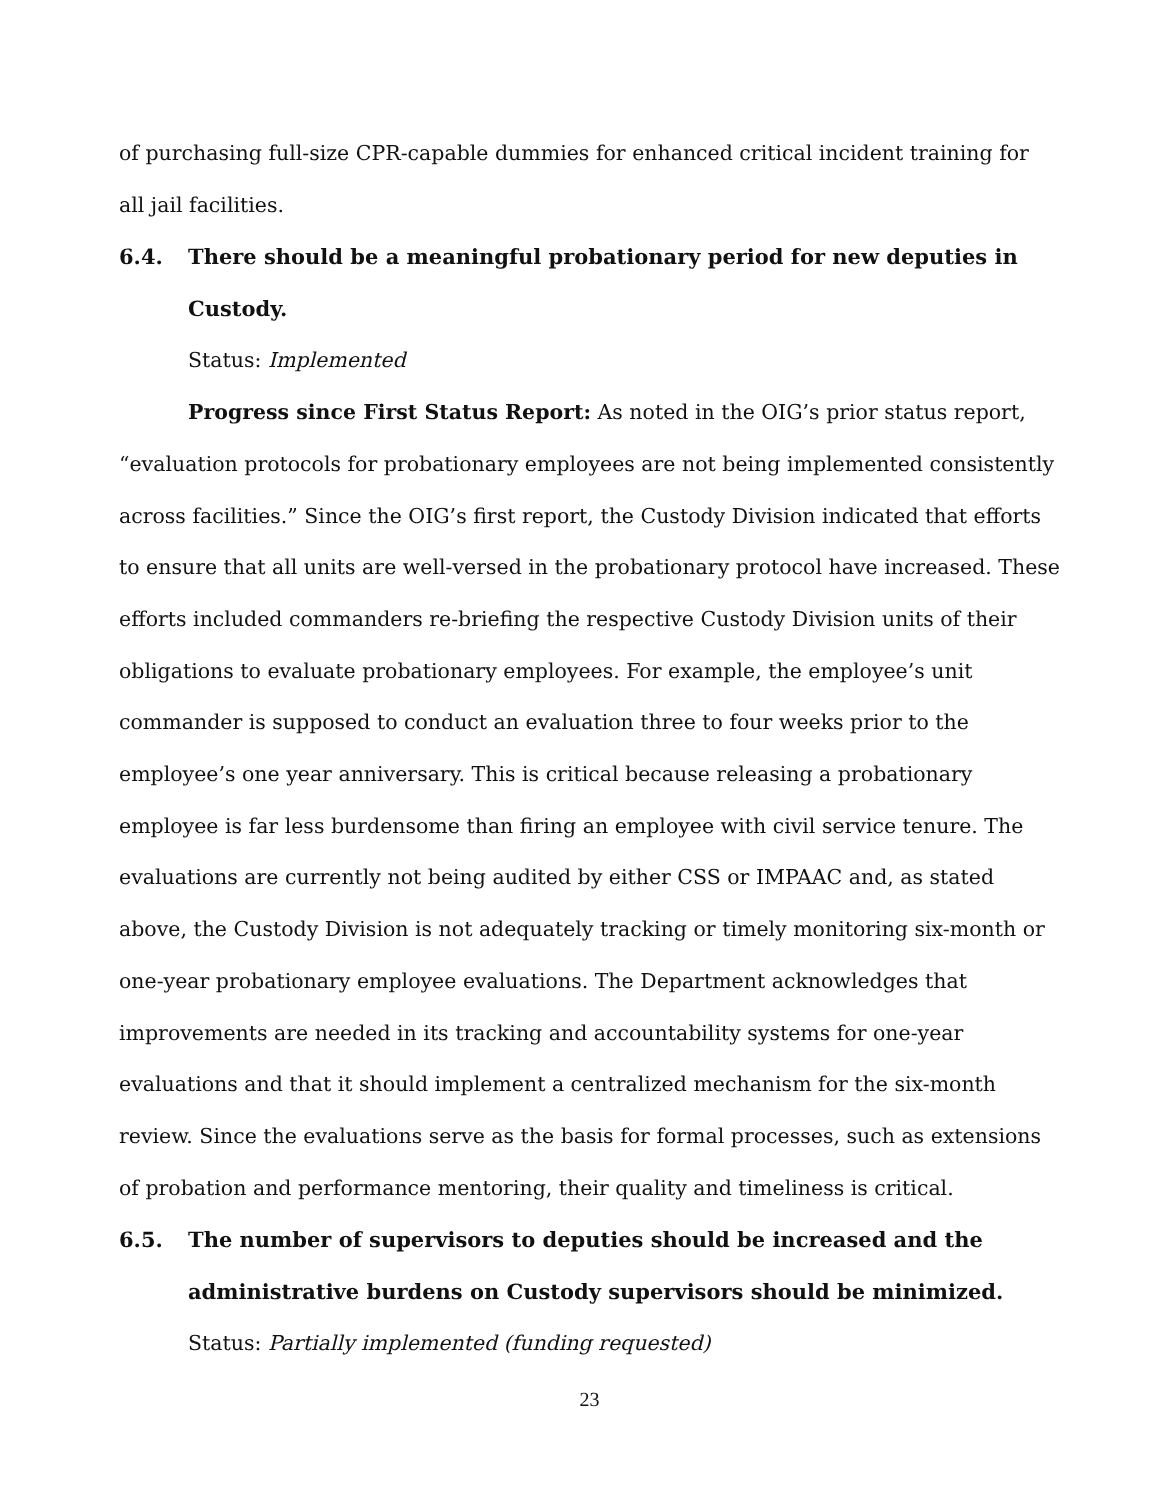of purchasing full-size CPR-capable dummies for enhanced critical incident training for all jail facilities.
6.4. There should be a meaningful probationary period for new deputies in Custody.
Status: Implemented
Progress since First Status Report: As noted in the OIG’s prior status report, “evaluation protocols for probationary employees are not being implemented consistently across facilities.” Since the OIG’s first report, the Custody Division indicated that efforts to ensure that all units are well-versed in the probationary protocol have increased. These efforts included commanders re-briefing the respective Custody Division units of their obligations to evaluate probationary employees. For example, the employee’s unit commander is supposed to conduct an evaluation three to four weeks prior to the employee’s one year anniversary. This is critical because releasing a probationary employee is far less burdensome than firing an employee with civil service tenure. The evaluations are currently not being audited by either CSS or IMPAAC and, as stated above, the Custody Division is not adequately tracking or timely monitoring six-month or one-year probationary employee evaluations. The Department acknowledges that improvements are needed in its tracking and accountability systems for one-year evaluations and that it should implement a centralized mechanism for the six-month review. Since the evaluations serve as the basis for formal processes, such as extensions of probation and performance mentoring, their quality and timeliness is critical.
6.5. The number of supervisors to deputies should be increased and the administrative burdens on Custody supervisors should be minimized.
Status: Partially implemented (funding requested)
23